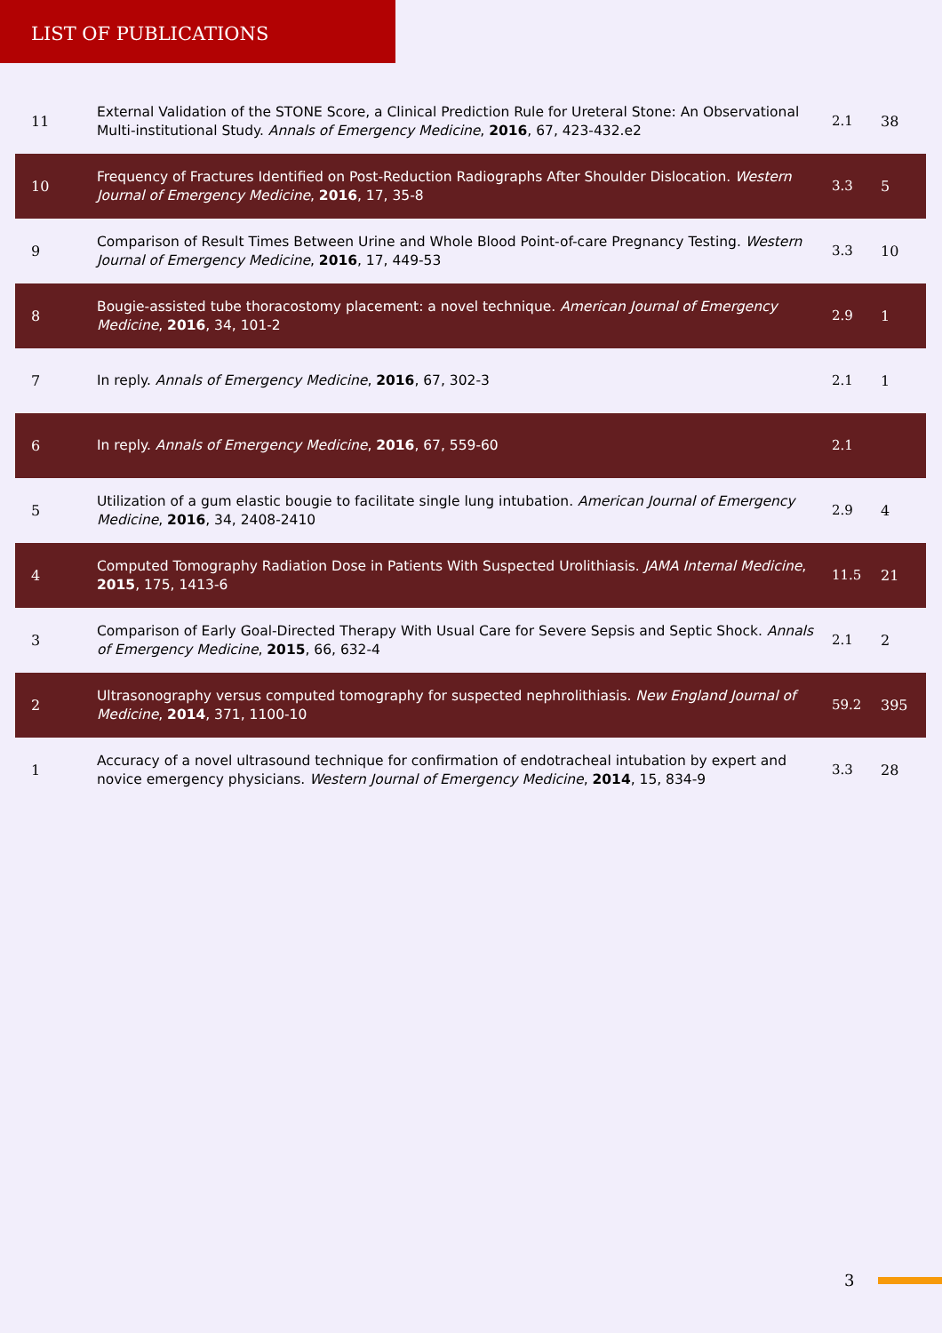LIST OF PUBLICATIONS
| 11 | External Validation of the STONE Score, a Clinical Prediction Rule for Ureteral Stone: An Observational Multi-institutional Study. Annals of Emergency Medicine , 2016 , 67, 423-432.e2 | 2.1 | 38 |
| 10 | Frequency of Fractures Identified on Post-Reduction Radiographs After Shoulder Dislocation. Western Journal of Emergency Medicine , 2016 , 17, 35-8 | 3.3 | 5 |
| 9 | Comparison of Result Times Between Urine and Whole Blood Point-of-care Pregnancy Testing. Western Journal of Emergency Medicine , 2016 , 17, 449-53 | 3.3 | 10 |
| 8 | Bougie-assisted tube thoracostomy placement: a novel technique. American Journal of Emergency Medicine , 2016 , 34, 101-2 | 2.9 | 1 |
| 7 | In reply. Annals of Emergency Medicine , 2016 , 67, 302-3 | 2.1 | 1 |
| 6 | In reply. Annals of Emergency Medicine , 2016 , 67, 559-60 | 2.1 | |
| 5 | Utilization of a gum elastic bougie to facilitate single lung intubation. American Journal of Emergency Medicine , 2016 , 34, 2408-2410 | 2.9 | 4 |
| 4 | Computed Tomography Radiation Dose in Patients With Suspected Urolithiasis. JAMA Internal Medicine , 2015 , 175, 1413-6 | 11.5 | 21 |
| 3 | Comparison of Early Goal-Directed Therapy With Usual Care for Severe Sepsis and Septic Shock. Annals of Emergency Medicine , 2015 , 66, 632-4 | 2.1 | 2 |
| 2 | Ultrasonography versus computed tomography for suspected nephrolithiasis. New England Journal of Medicine , 2014 , 371, 1100-10 | 59.2 | 395 |
| 1 | Accuracy of a novel ultrasound technique for confirmation of endotracheal intubation by expert and novice emergency physicians. Western Journal of Emergency Medicine , 2014 , 15, 834-9 | 3.3 | 28 |
3